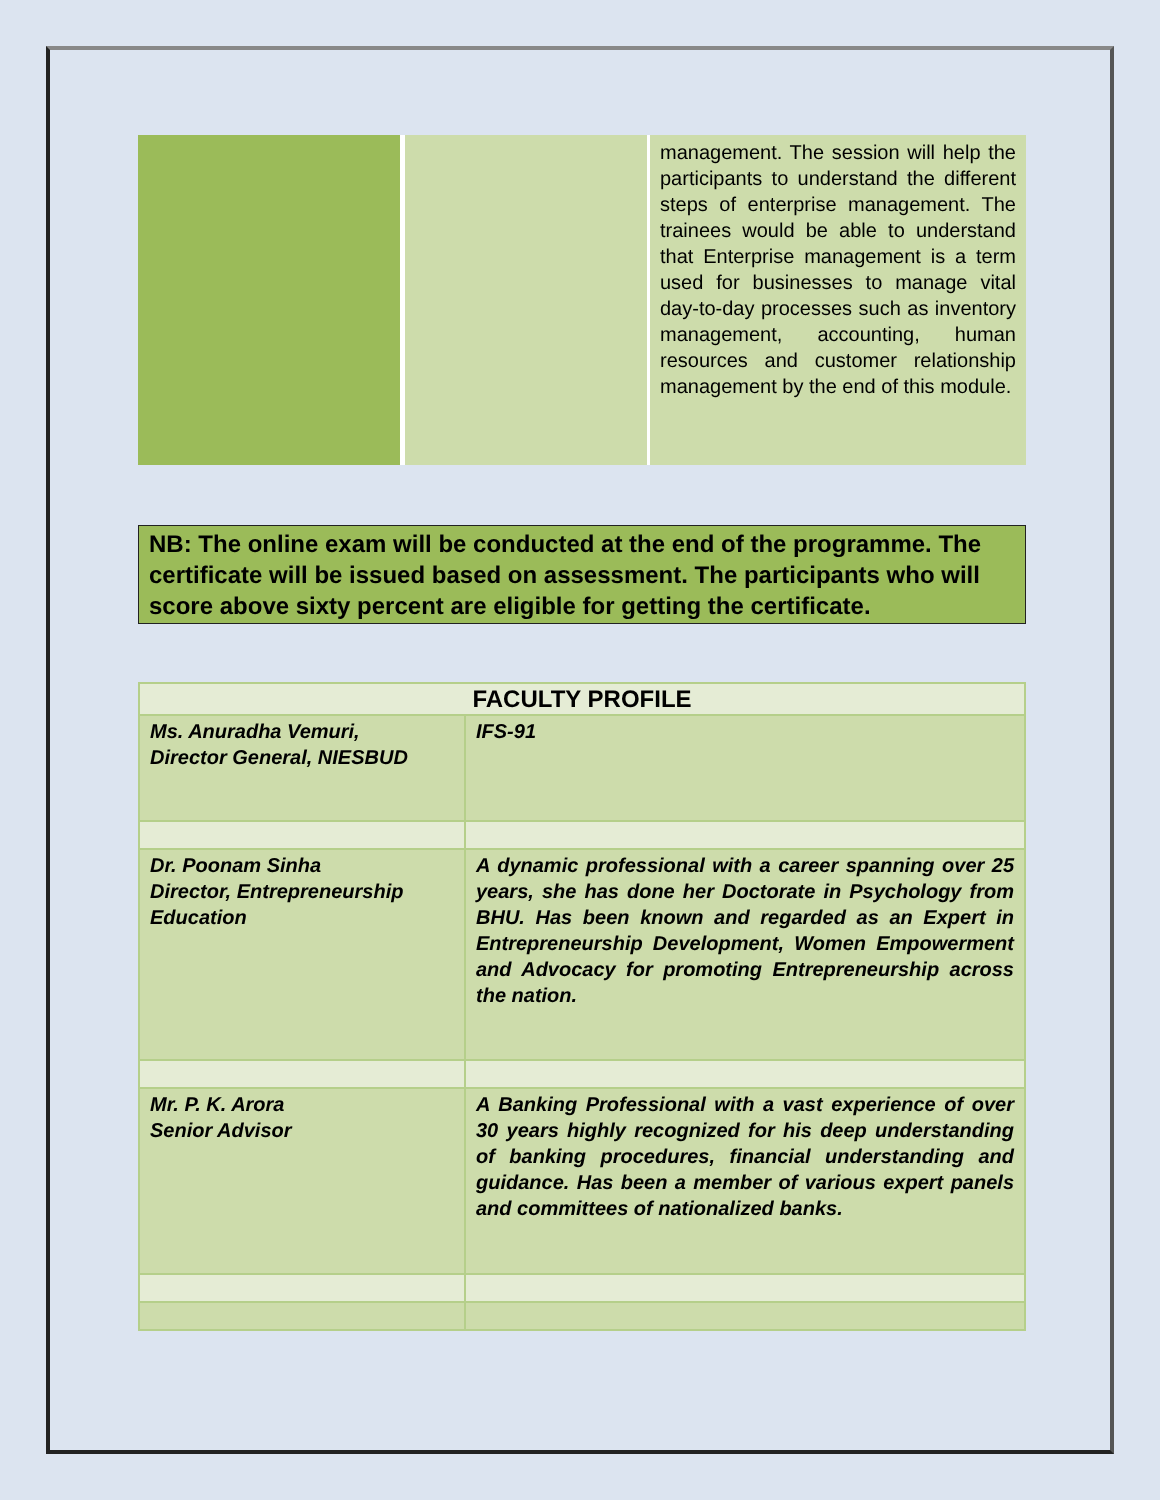| | | management. The session will help the participants to understand the different steps of enterprise management. The trainees would be able to understand that Enterprise management is a term used for businesses to manage vital day-to-day processes such as inventory management, accounting, human resources and customer relationship management by the end of this module. |
NB: The online exam will be conducted at the end of the programme. The certificate will be issued based on assessment. The participants who will score above sixty percent are eligible for getting the certificate.
| FACULTY PROFILE | |
| --- | --- |
| Ms. Anuradha Vemuri, Director General, NIESBUD | IFS-91 |
| Dr. Poonam Sinha Director, Entrepreneurship Education | A dynamic professional with a career spanning over 25 years, she has done her Doctorate in Psychology from BHU. Has been known and regarded as an Expert in Entrepreneurship Development, Women Empowerment and Advocacy for promoting Entrepreneurship across the nation. |
| Mr. P. K. Arora Senior Advisor | A Banking Professional with a vast experience of over 30 years highly recognized for his deep understanding of banking procedures, financial understanding and guidance. Has been a member of various expert panels and committees of nationalized banks. |